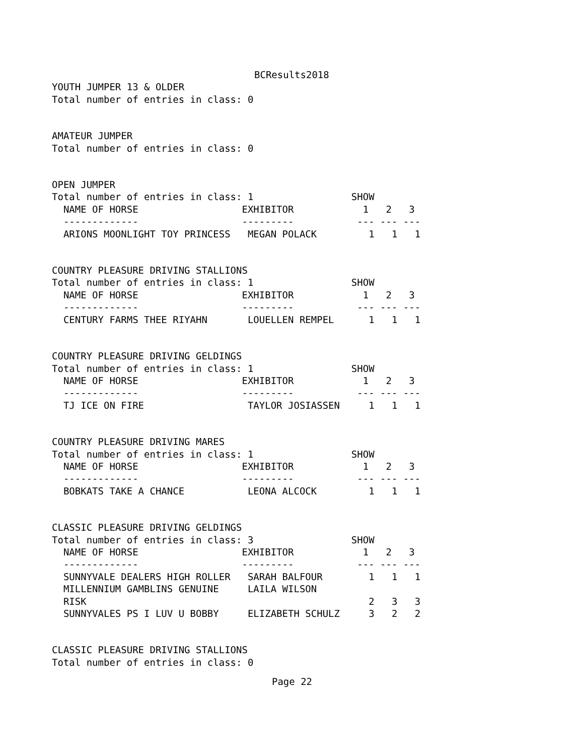BCResults2018
YOUTH JUMPER 13 & OLDER
Total number of entries in class: 0
AMATEUR JUMPER
Total number of entries in class: 0
OPEN JUMPER
Total number of entries in class: 1 SHOW
NAME OF HORSE EXHIBITOR 1 2 3
------------- --------- --- --- ---
ARIONS MOONLIGHT TOY PRINCESS MEGAN POLACK 1 1 1
COUNTRY PLEASURE DRIVING STALLIONS
Total number of entries in class: 1 SHOW
NAME OF HORSE EXHIBITOR 1 2 3
------------- --------- --- --- ---
CENTURY FARMS THEE RIYAHN LOUELLEN REMPEL 1 1 1
COUNTRY PLEASURE DRIVING GELDINGS
Total number of entries in class: 1 SHOW
NAME OF HORSE EXHIBITOR 1 2 3
------------- --------- --- --- ---
TJ ICE ON FIRE TAYLOR JOSIASSEN 1 1 1
COUNTRY PLEASURE DRIVING MARES
Total number of entries in class: 1 SHOW
NAME OF HORSE EXHIBITOR 1 2 3
------------- --------- --- --- ---
BOBKATS TAKE A CHANCE LEONA ALCOCK 1 1 1
CLASSIC PLEASURE DRIVING GELDINGS
Total number of entries in class: 3 SHOW
NAME OF HORSE EXHIBITOR 1 2 3
------------- --------- --- --- ---
SUNNYVALE DEALERS HIGH ROLLER SARAH BALFOUR 1 1 1
MILLENNIUM GAMBLINS GENUINE LAILA WILSON
RISK 2 3 3
SUNNYVALES PS I LUV U BOBBY ELIZABETH SCHULZ 3 2 2
CLASSIC PLEASURE DRIVING STALLIONS
Total number of entries in class: 0
Page 22